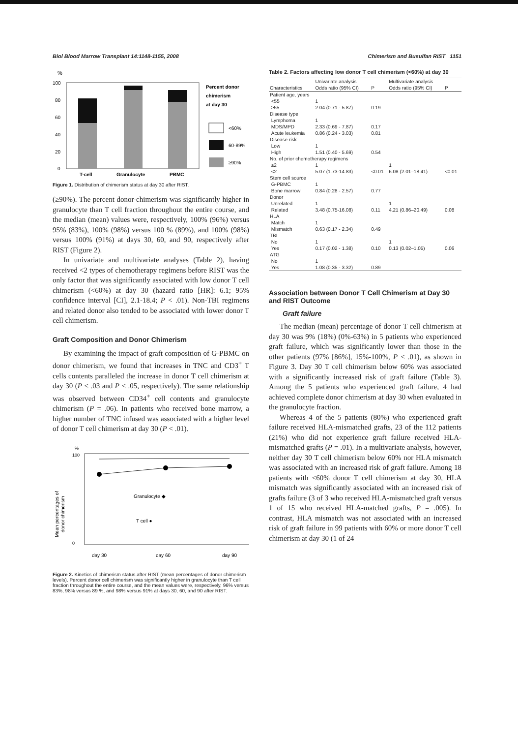Biol Blood Marrow Transplant 14:1148-1155, 2008 Chimerism and Busulfan RIST 1151
%
100
80
60
40
20
0
T-cell
Granulocyte
PBMC
Percent donor
chimerism
at day 30
<60%
60-89%
≥90%
Figure 1. Distribution of chimerism status at day 30 after RIST.
(≥90%). The percent donor-chimerism was significantly higher in granulocyte than T cell fraction throughout the entire course, and the median (mean) values were, respectively, 100% (96%) versus 95% (83%), 100% (98%) versus 100 % (89%), and 100% (98%) versus 100% (91%) at days 30, 60, and 90, respectively after RIST (Figure 2).
In univariate and multivariate analyses (Table 2), having received <2 types of chemotherapy regimens before RIST was the only factor that was significantly associated with low donor T cell chimerism (<60%) at day 30 (hazard ratio [HR]: 6.1; 95% confidence interval [CI], 2.1-18.4; P < .01). Non-TBI regimens and related donor also tended to be associated with lower donor T cell chimerism.
Graft Composition and Donor Chimerism
By examining the impact of graft composition of G-PBMC on donor chimerism, we found that increases in TNC and CD3<sup>+</sup> T cells contents paralleled the increase in donor T cell chimerism at day 30 (P < .03 and P < .05, respectively). The same relationship was observed between CD34<sup>+</sup> cell contents and granulocyte chimerism (P = .06). In patients who received bone marrow, a higher number of TNC infused was associated with a higher level of donor T cell chimerism at day 30 (P < .01).
%
Mean percentages of
donor chimerism
100
0
Granulocyte ◆
T cell ●
day 30
day 60
day 90
Figure 2. Kinetics of chimerism status after RIST (mean percentages of donor chimerism levels). Percent donor cell chimerism was significantly higher in granulocyte than T cell fraction throughout the entire course, and the mean values were, respectively, 96% versus 83%, 98% versus 89 %, and 98% versus 91% at days 30, 60, and 90 after RIST.
Table 2. Factors affecting low donor T cell chimerism (<60%) at day 30
| | Univariate analysis | | Multivariate analysis | |
| --- | --- | --- | --- | --- |
| Characteristics | Odds ratio (95% CI) | P | Odds ratio (95% CI) | P |
| Patient age, years | | | | |
| <55 | 1 | | | |
| ≥55 | 2.04 (0.71 - 5.87) | 0.19 | | |
| Disease type | | | | |
| Lymphoma | 1 | | | |
| MDS/MPD | 2.33 (0.69 - 7.87) | 0.17 | | |
| Acute leukemia | 0.86 (0.24 - 3.03) | 0.81 | | |
| Disease risk | | | | |
| Low | 1 | | | |
| High | 1.51 (0.40 - 5.69) | 0.54 | | |
| No. of prior chemotherapy regimens | | | | |
| ≥2 | 1 | | 1 | |
| <2 | 5.07 (1.73-14.83) | <0.01 | 6.08 (2.01–18.41) | <0.01 |
| Stem cell source | | | | |
| G-PBMC | 1 | | | |
| Bone marrow | 0.84 (0.28 - 2.57) | 0.77 | | |
| Donor | | | | |
| Unrelated | 1 | | 1 | |
| Related | 3.48 (0.75-16.08) | 0.11 | 4.21 (0.86–20.49) | 0.08 |
| HLA | | | | |
| Match | 1 | | | |
| Mismatch | 0.63 (0.17 - 2.34) | 0.49 | | |
| TBI | | | | |
| No | 1 | | 1 | |
| Yes | 0.17 (0.02 - 1.38) | 0.10 | 0.13 (0.02–1.05) | 0.06 |
| ATG | | | | |
| No | 1 | | | |
| Yes | 1.08 (0.35 - 3.32) | 0.89 | | |
Association between Donor T Cell Chimerism at Day 30 and RIST Outcome
Graft failure
The median (mean) percentage of donor T cell chimerism at day 30 was 9% (18%) (0%-63%) in 5 patients who experienced graft failure, which was significantly lower than those in the other patients (97% [86%], 15%-100%, P < .01), as shown in Figure 3. Day 30 T cell chimerism below 60% was associated with a significantly increased risk of graft failure (Table 3). Among the 5 patients who experienced graft failure, 4 had achieved complete donor chimerism at day 30 when evaluated in the granulocyte fraction.
Whereas 4 of the 5 patients (80%) who experienced graft failure received HLA-mismatched grafts, 23 of the 112 patients (21%) who did not experience graft failure received HLA-mismatched grafts (P = .01). In a multivariate analysis, however, neither day 30 T cell chimerism below 60% nor HLA mismatch was associated with an increased risk of graft failure. Among 18 patients with <60% donor T cell chimerism at day 30, HLA mismatch was significantly associated with an increased risk of grafts failure (3 of 3 who received HLA-mismatched graft versus 1 of 15 who received HLA-matched grafts, P = .005). In contrast, HLA mismatch was not associated with an increased risk of graft failure in 99 patients with 60% or more donor T cell chimerism at day 30 (1 of 24